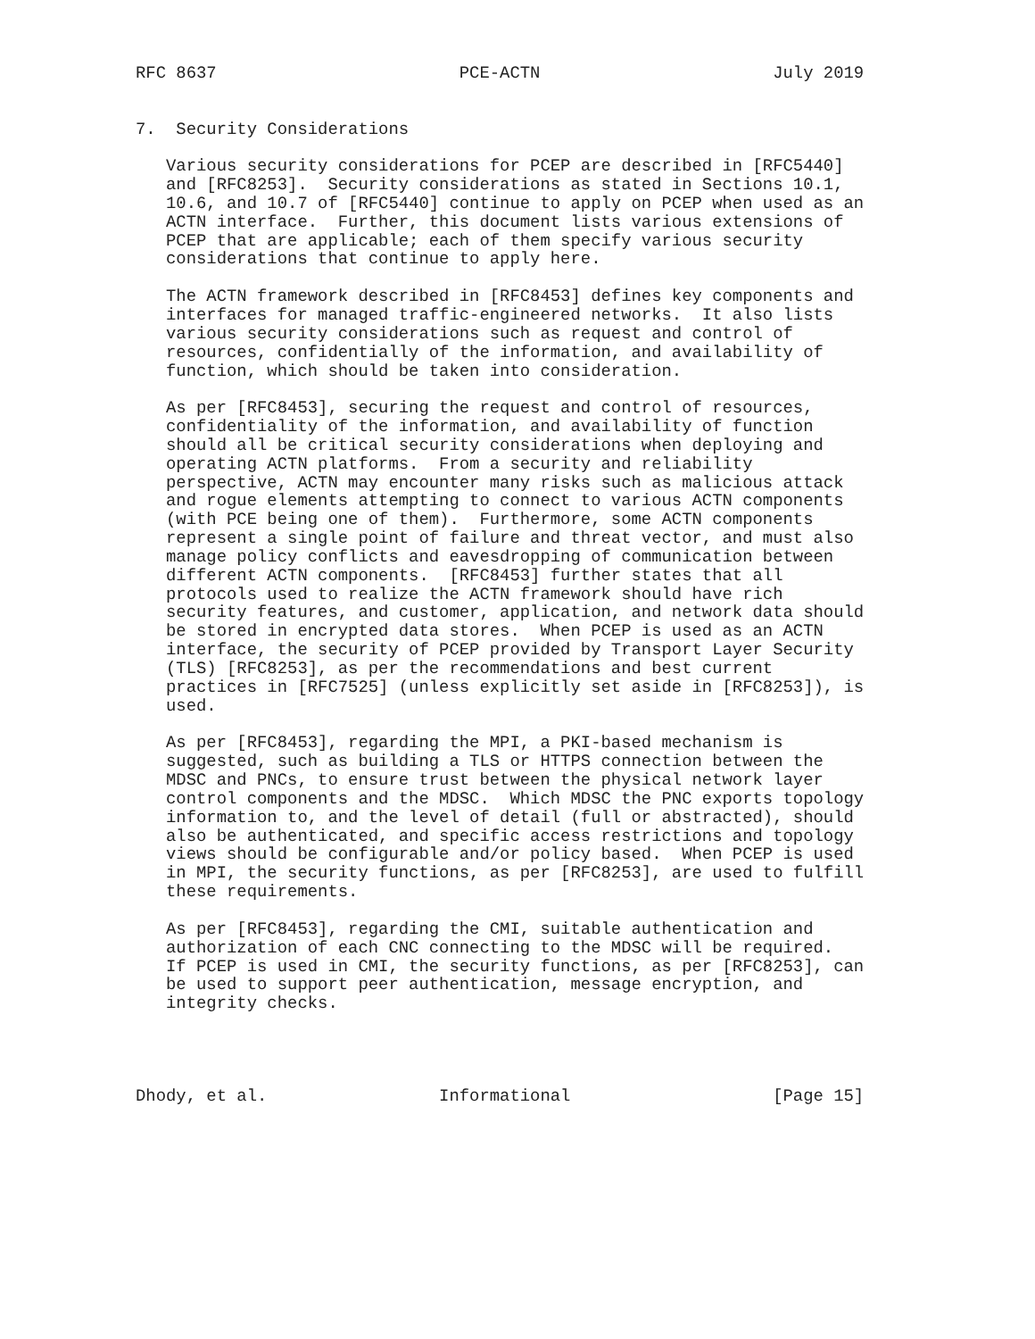RFC 8637                        PCE-ACTN                       July 2019


7.  Security Considerations

   Various security considerations for PCEP are described in [RFC5440]
   and [RFC8253].  Security considerations as stated in Sections 10.1,
   10.6, and 10.7 of [RFC5440] continue to apply on PCEP when used as an
   ACTN interface.  Further, this document lists various extensions of
   PCEP that are applicable; each of them specify various security
   considerations that continue to apply here.

   The ACTN framework described in [RFC8453] defines key components and
   interfaces for managed traffic-engineered networks.  It also lists
   various security considerations such as request and control of
   resources, confidentially of the information, and availability of
   function, which should be taken into consideration.

   As per [RFC8453], securing the request and control of resources,
   confidentiality of the information, and availability of function
   should all be critical security considerations when deploying and
   operating ACTN platforms.  From a security and reliability
   perspective, ACTN may encounter many risks such as malicious attack
   and rogue elements attempting to connect to various ACTN components
   (with PCE being one of them).  Furthermore, some ACTN components
   represent a single point of failure and threat vector, and must also
   manage policy conflicts and eavesdropping of communication between
   different ACTN components.  [RFC8453] further states that all
   protocols used to realize the ACTN framework should have rich
   security features, and customer, application, and network data should
   be stored in encrypted data stores.  When PCEP is used as an ACTN
   interface, the security of PCEP provided by Transport Layer Security
   (TLS) [RFC8253], as per the recommendations and best current
   practices in [RFC7525] (unless explicitly set aside in [RFC8253]), is
   used.

   As per [RFC8453], regarding the MPI, a PKI-based mechanism is
   suggested, such as building a TLS or HTTPS connection between the
   MDSC and PNCs, to ensure trust between the physical network layer
   control components and the MDSC.  Which MDSC the PNC exports topology
   information to, and the level of detail (full or abstracted), should
   also be authenticated, and specific access restrictions and topology
   views should be configurable and/or policy based.  When PCEP is used
   in MPI, the security functions, as per [RFC8253], are used to fulfill
   these requirements.

   As per [RFC8453], regarding the CMI, suitable authentication and
   authorization of each CNC connecting to the MDSC will be required.
   If PCEP is used in CMI, the security functions, as per [RFC8253], can
   be used to support peer authentication, message encryption, and
   integrity checks.




Dhody, et al.                 Informational                    [Page 15]